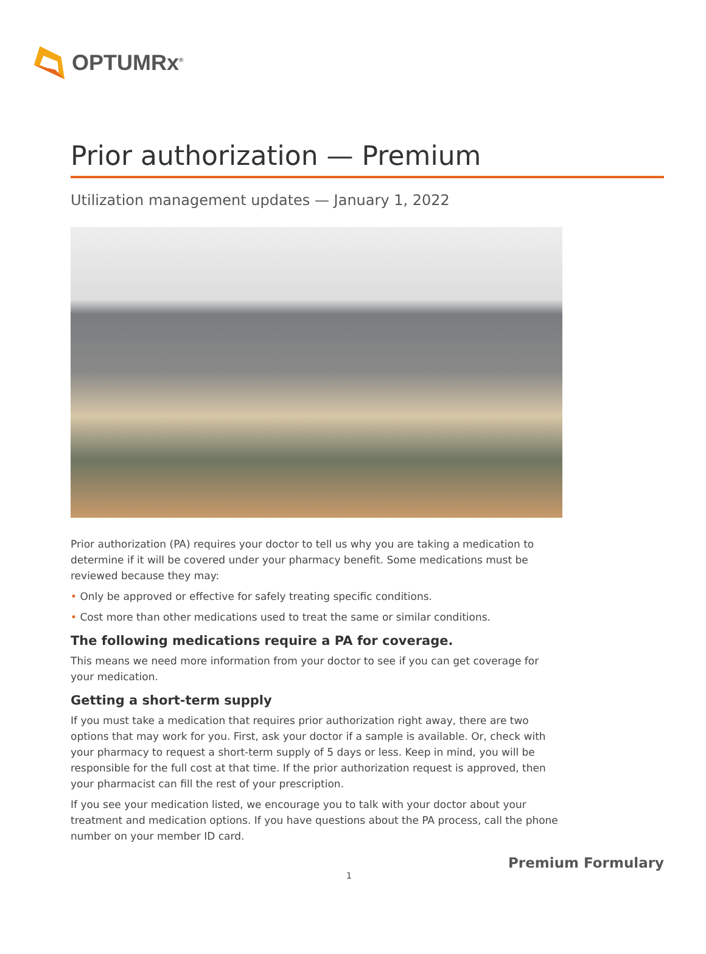OPTUMRx<sup>®</sup>
Prior authorization — Premium
Utilization management updates — January 1, 2022
Prior authorization (PA) requires your doctor to tell us why you are taking a medication to determine if it will be covered under your pharmacy benefit. Some medications must be reviewed because they may:
• Only be approved or effective for safely treating specific conditions.
• Cost more than other medications used to treat the same or similar conditions.
The following medications require a PA for coverage.
This means we need more information from your doctor to see if you can get coverage for your medication.
Getting a short-term supply
If you must take a medication that requires prior authorization right away, there are two options that may work for you. First, ask your doctor if a sample is available. Or, check with your pharmacy to request a short-term supply of 5 days or less. Keep in mind, you will be responsible for the full cost at that time. If the prior authorization request is approved, then your pharmacist can fill the rest of your prescription.
If you see your medication listed, we encourage you to talk with your doctor about your treatment and medication options. If you have questions about the PA process, call the phone number on your member ID card.
Premium Formulary
1